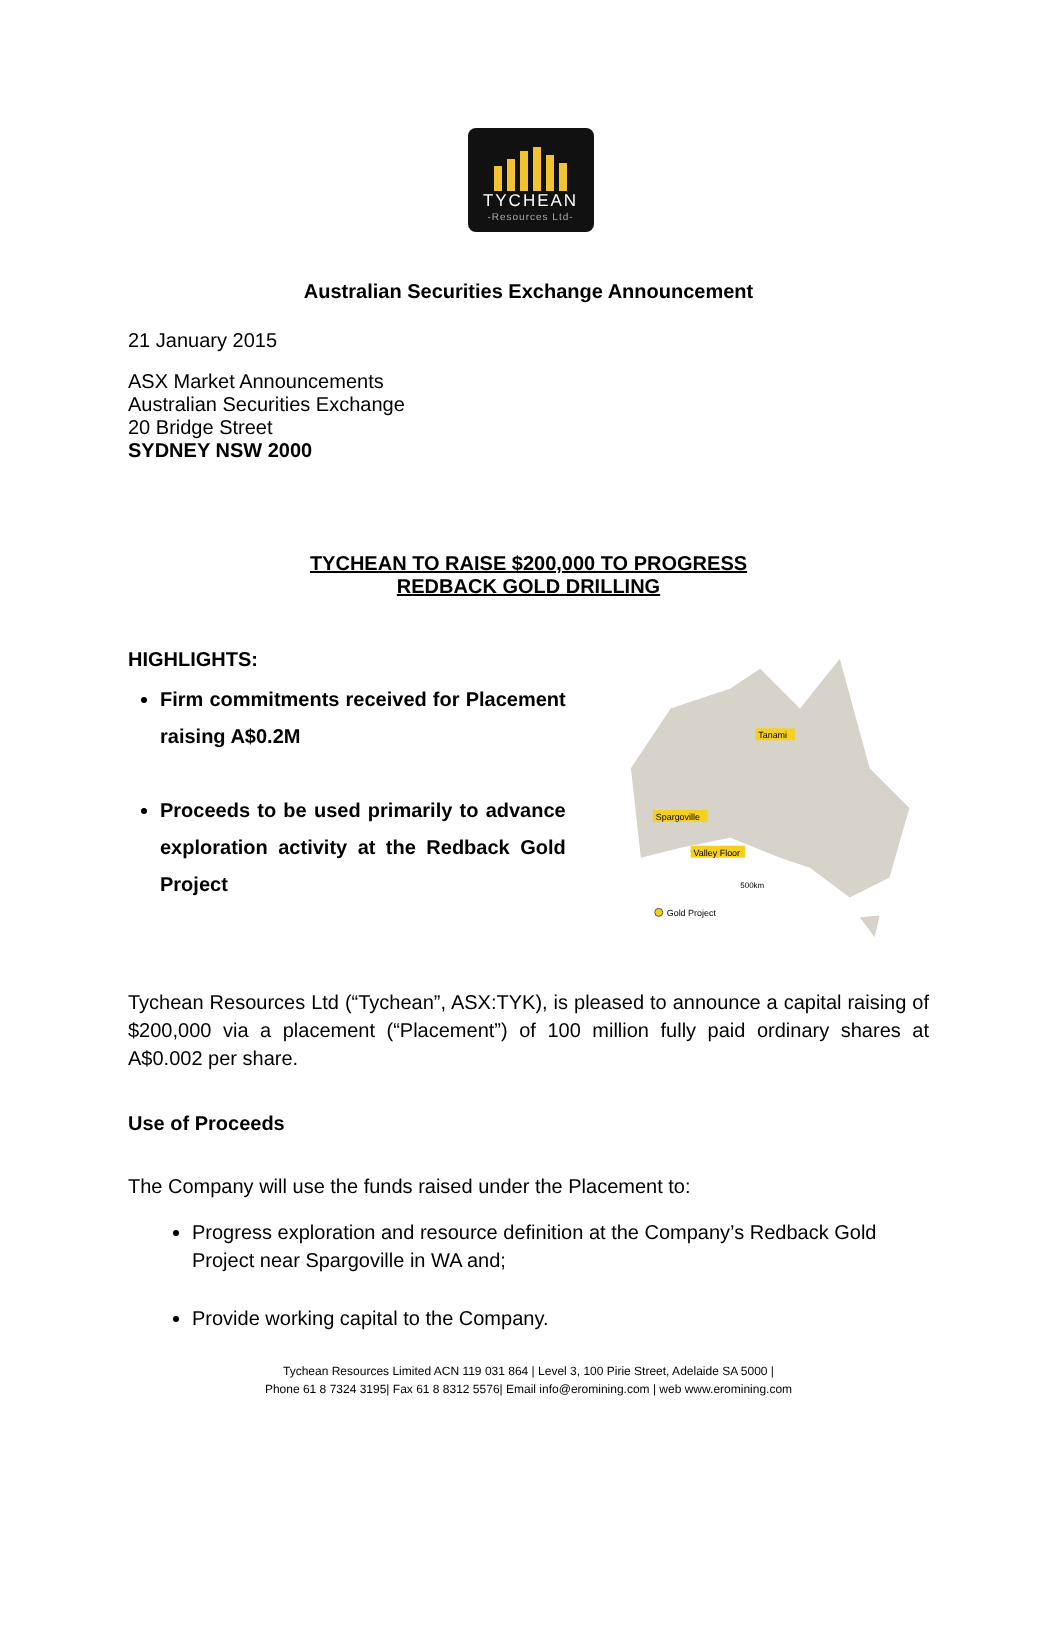TYCHEAN
-Resources Ltd-
Australian Securities Exchange Announcement
21 January 2015
ASX Market Announcements
Australian Securities Exchange
20 Bridge Street
SYDNEY NSW 2000
TYCHEAN TO RAISE $200,000 TO PROGRESS
REDBACK GOLD DRILLING
HIGHLIGHTS:
Firm commitments received for Placement raising A$0.2M
Proceeds to be used primarily to advance exploration activity at the Redback Gold Project
Tanami
Spargoville
Valley Floor
Gold Project
500km
Tychean Resources Ltd (“Tychean”, ASX:TYK), is pleased to announce a capital raising of $200,000 via a placement (“Placement”) of 100 million fully paid ordinary shares at A$0.002 per share.
Use of Proceeds
The Company will use the funds raised under the Placement to:
Progress exploration and resource definition at the Company’s Redback Gold Project near Spargoville in WA and;
Provide working capital to the Company.
Tychean Resources Limited ACN 119 031 864 | Level 3, 100 Pirie Street, Adelaide SA 5000 |
Phone 61 8 7324 3195| Fax 61 8 8312 5576| Email info@eromining.com | web www.eromining.com